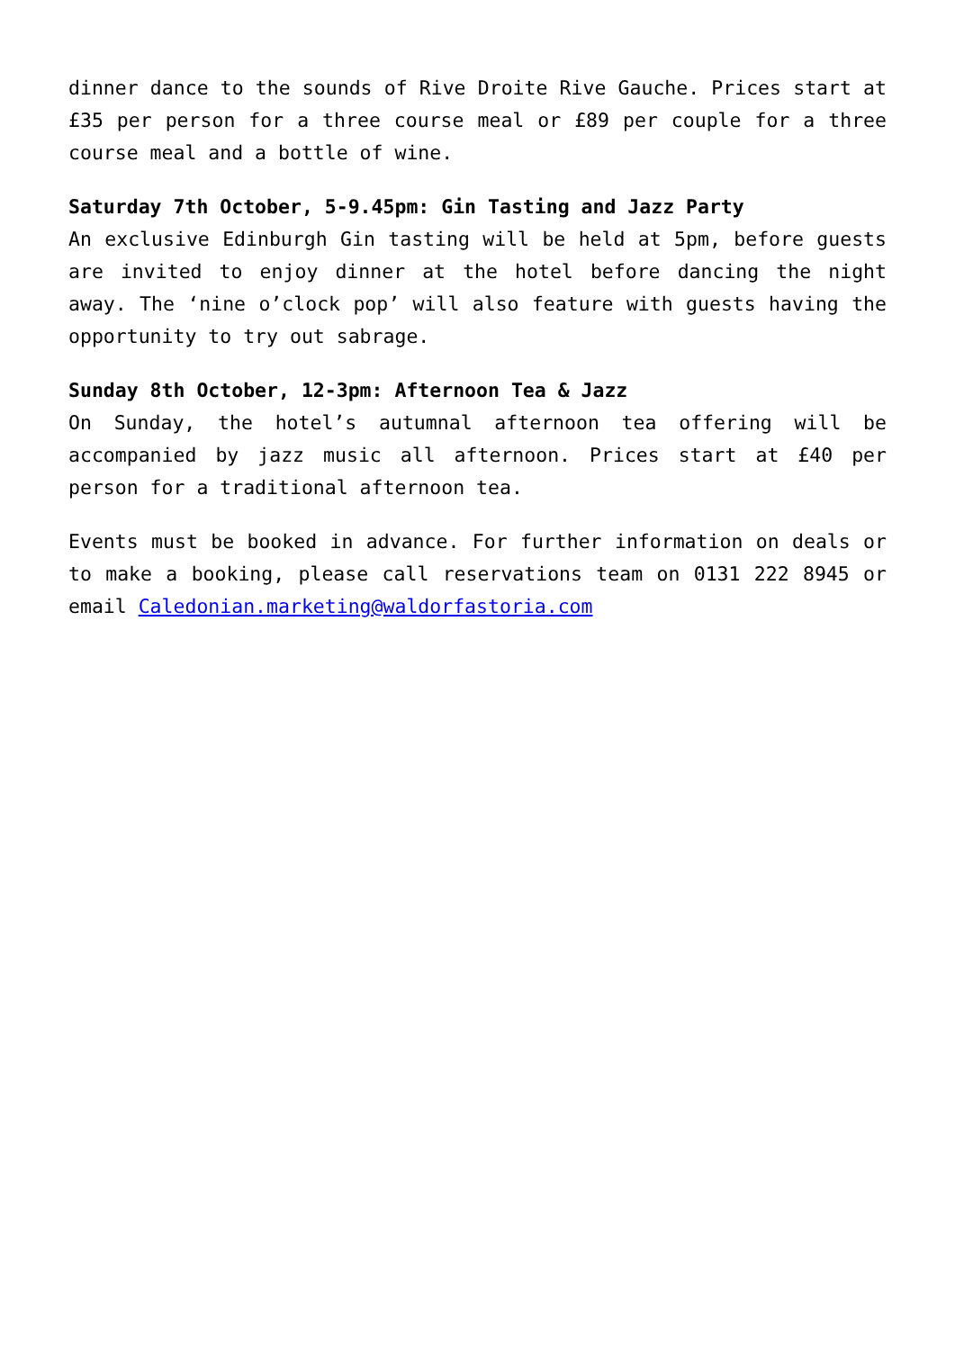dinner dance to the sounds of Rive Droite Rive Gauche. Prices start at £35 per person for a three course meal or £89 per couple for a three course meal and a bottle of wine.
Saturday 7th October, 5-9.45pm: Gin Tasting and Jazz Party
An exclusive Edinburgh Gin tasting will be held at 5pm, before guests are invited to enjoy dinner at the hotel before dancing the night away. The ‘nine o’clock pop’ will also feature with guests having the opportunity to try out sabrage.
Sunday 8th October, 12-3pm: Afternoon Tea & Jazz
On Sunday, the hotel’s autumnal afternoon tea offering will be accompanied by jazz music all afternoon. Prices start at £40 per person for a traditional afternoon tea.
Events must be booked in advance. For further information on deals or to make a booking, please call reservations team on 0131 222 8945 or email Caledonian.marketing@waldorfastoria.com